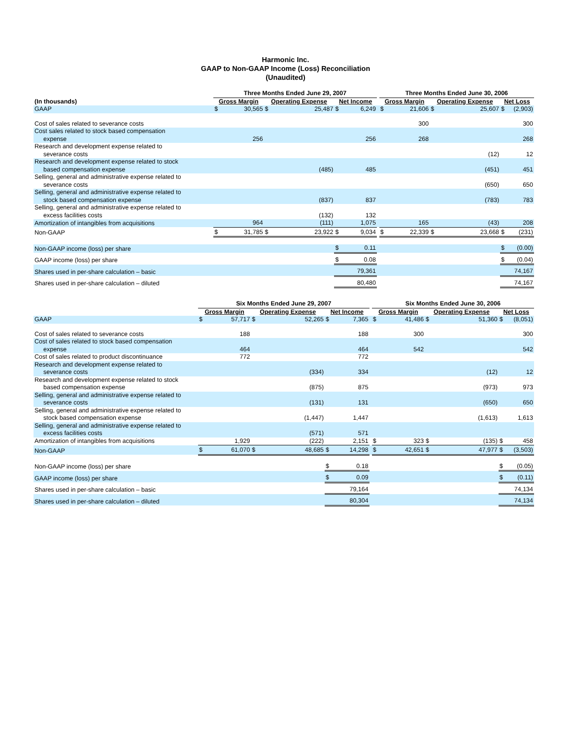Harmonic Inc.
GAAP to Non-GAAP Income (Loss) Reconciliation
(Unaudited)
| | Three Months Ended June 29, 2007 | | | | | | | Three Months Ended June 30, 2006 | | | | | |
| --- | --- | --- | --- | --- | --- | --- | --- | --- | --- | --- | --- | --- | --- |
| (In thousands) | Gross Margin | | Operating Expense | | Net Income | | | Gross Margin | | Operating Expense | | Net Loss | |
| GAAP | $ | 30,565 | $ | 25,487 | $ | 6,249 | | $ | 21,606 | $ | 25,607 | $ | (2,903) |
| Cost of sales related to severance costs | | | | | | | | | 300 | | | | 300 |
| Cost sales related to stock based compensation expense | | 256 | | | | 256 | | | 268 | | | | 268 |
| Research and development expense related to severance costs | | | | | | | | | | | (12) | | 12 |
| Research and development expense related to stock based compensation expense | | | | (485) | | 485 | | | | | (451) | | 451 |
| Selling, general and administrative expense related to severance costs | | | | | | | | | | | (650) | | 650 |
| Selling, general and administrative expense related to stock based compensation expense | | | | (837) | | 837 | | | | | (783) | | 783 |
| Selling, general and administrative expense related to excess facilities costs | | | | (132) | | 132 | | | | | | | |
| Amortization of intangibles from acquisitions | | 964 | | (111) | | 1,075 | | | 165 | | (43) | | 208 |
| Non-GAAP | $ | 31,785 | $ | 23,922 | $ | 9,034 | | $ | 22,339 | $ | 23,668 | $ | (231) |
| Non-GAAP income (loss) per share | | | | | $ | 0.11 | | | | | | $ | (0.00) |
| GAAP income (loss) per share | | | | | $ | 0.08 | | | | | | $ | (0.04) |
| Shares used in per-share calculation – basic | | | | | 79,361 | | | | | | | 74,167 | |
| Shares used in per-share calculation – diluted | | | | | 80,480 | | | | | | | 74,167 | |
| | Six Months Ended June 29, 2007 | | | | | | | Six Months Ended June 30, 2006 | | | | | |
| --- | --- | --- | --- | --- | --- | --- | --- | --- | --- | --- | --- | --- | --- |
| | Gross Margin | | Operating Expense | | Net Income | | | Gross Margin | | Operating Expense | | Net Loss | |
| GAAP | $ | 57,717 | $ | 52,265 | $ | 7,365 | | $ | 41,486 | $ | 51,360 | $ | (8,051) |
| Cost of sales related to severance costs | | 188 | | | | 188 | | | 300 | | | | 300 |
| Cost of sales related to stock based compensation expense | | 464 | | | | 464 | | | 542 | | | | 542 |
| Cost of sales related to product discontinuance | | 772 | | | | 772 | | | | | | | |
| Research and development expense related to severance costs | | | | (334) | | 334 | | | | | (12) | | 12 |
| Research and development expense related to stock based compensation expense | | | | (875) | | 875 | | | | | (973) | | 973 |
| Selling, general and administrative expense related to severance costs | | | | (131) | | 131 | | | | | (650) | | 650 |
| Selling, general and administrative expense related to stock based compensation expense | | | | (1,447) | | 1,447 | | | | | (1,613) | | 1,613 |
| Selling, general and administrative expense related to excess facilities costs | | | | (571) | | 571 | | | | | | | |
| Amortization of intangibles from acquisitions | | 1,929 | | (222) | | 2,151 | | $ | 323 | $ | (135) | $ | 458 |
| Non-GAAP | $ | 61,070 | $ | 48,685 | $ | 14,298 | | $ | 42,651 | $ | 47,977 | $ | (3,503) |
| Non-GAAP income (loss) per share | | | | | $ | 0.18 | | | | | | $ | (0.05) |
| GAAP income (loss) per share | | | | | $ | 0.09 | | | | | | $ | (0.11) |
| Shares used in per-share calculation – basic | | | | | 79,164 | | | | | | | 74,134 | |
| Shares used in per-share calculation – diluted | | | | | 80,304 | | | | | | | 74,134 | |